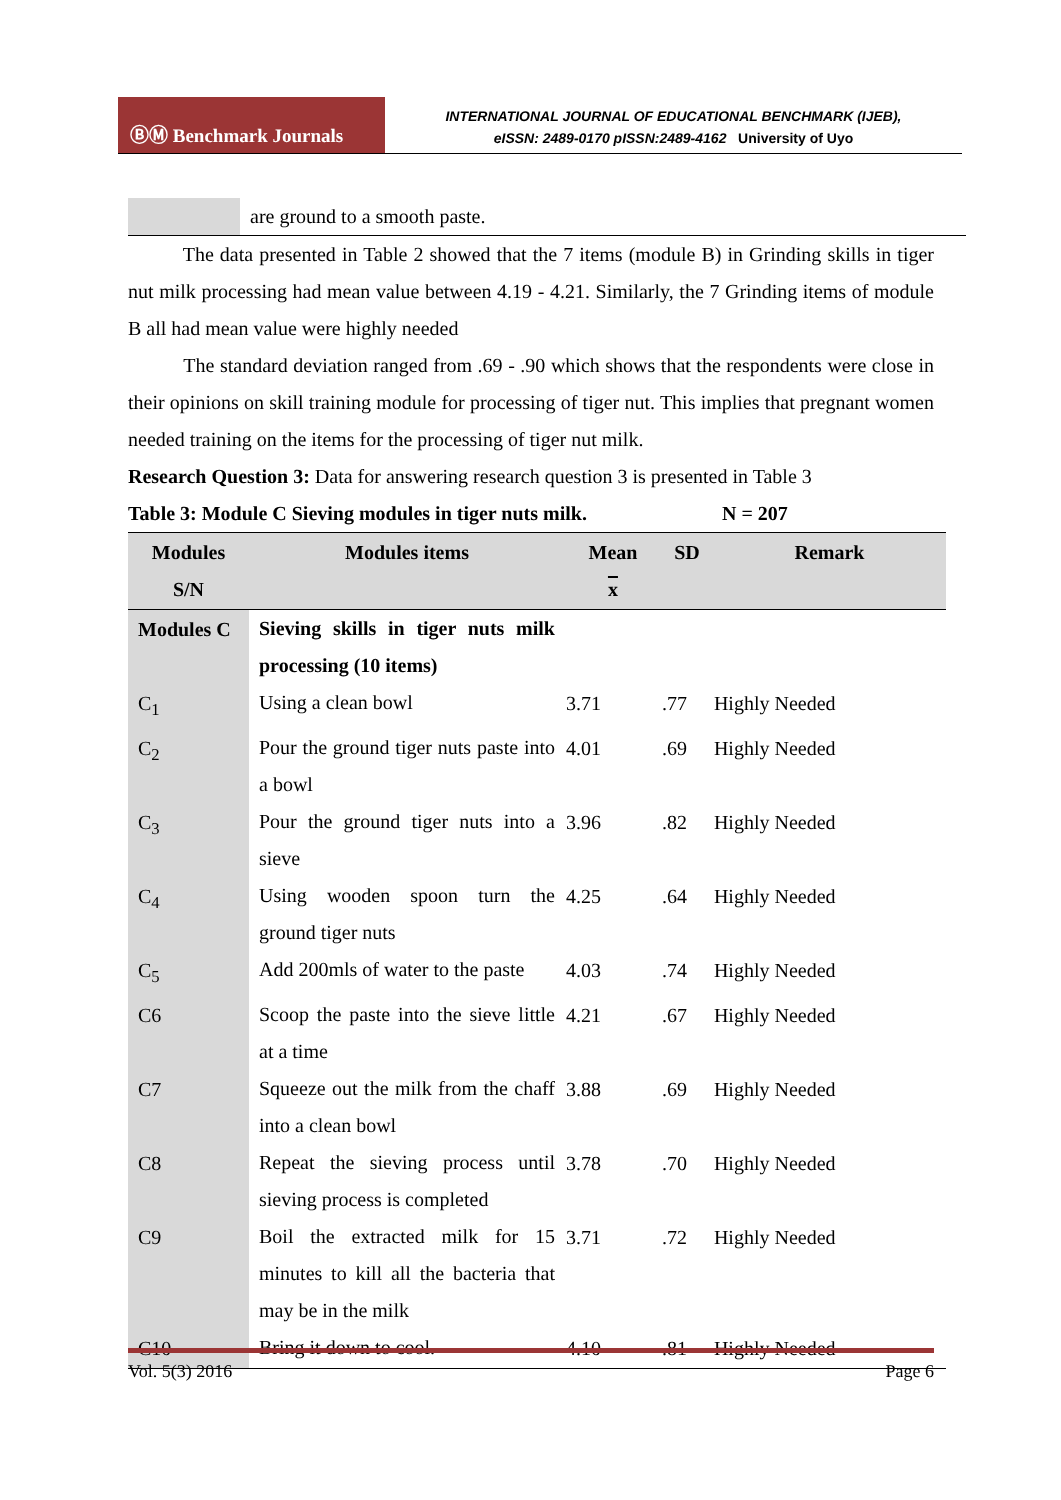ⒷⓂ Benchmark Journals
INTERNATIONAL JOURNAL OF EDUCATIONAL BENCHMARK (IJEB),
eISSN: 2489-0170 pISSN:2489-4162 University of Uyo
are ground to a smooth paste.
The data presented in Table 2 showed that the 7 items (module B) in Grinding skills in tiger nut milk processing had mean value between 4.19 - 4.21. Similarly, the 7 Grinding items of module B all had mean value were highly needed
The standard deviation ranged from .69 - .90 which shows that the respondents were close in their opinions on skill training module for processing of tiger nut. This implies that pregnant women needed training on the items for the processing of tiger nut milk.
Research Question 3: Data for answering research question 3 is presented in Table 3
Table 3: Module C Sieving modules in tiger nuts milk. N = 207
| Modules S/N | Modules items | Mean x | SD | Remark |
| --- | --- | --- | --- | --- |
| Modules C | Sieving skills in tiger nuts milk processing (10 items) | | | |
| C<sub>1</sub> | Using a clean bowl | 3.71 | .77 | Highly Needed |
| C<sub>2</sub> | Pour the ground tiger nuts paste into a bowl | 4.01 | .69 | Highly Needed |
| C<sub>3</sub> | Pour the ground tiger nuts into a sieve | 3.96 | .82 | Highly Needed |
| C<sub>4</sub> | Using wooden spoon turn the ground tiger nuts | 4.25 | .64 | Highly Needed |
| C<sub>5</sub> | Add 200mls of water to the paste | 4.03 | .74 | Highly Needed |
| C6 | Scoop the paste into the sieve little at a time | 4.21 | .67 | Highly Needed |
| C7 | Squeeze out the milk from the chaff into a clean bowl | 3.88 | .69 | Highly Needed |
| C8 | Repeat the sieving process until sieving process is completed | 3.78 | .70 | Highly Needed |
| C9 | Boil the extracted milk for 15 minutes to kill all the bacteria that may be in the milk | 3.71 | .72 | Highly Needed |
| C10 | Bring it down to cool. | 4.10 | .81 | Highly Needed |
Vol. 5(3) 2016 Page 6